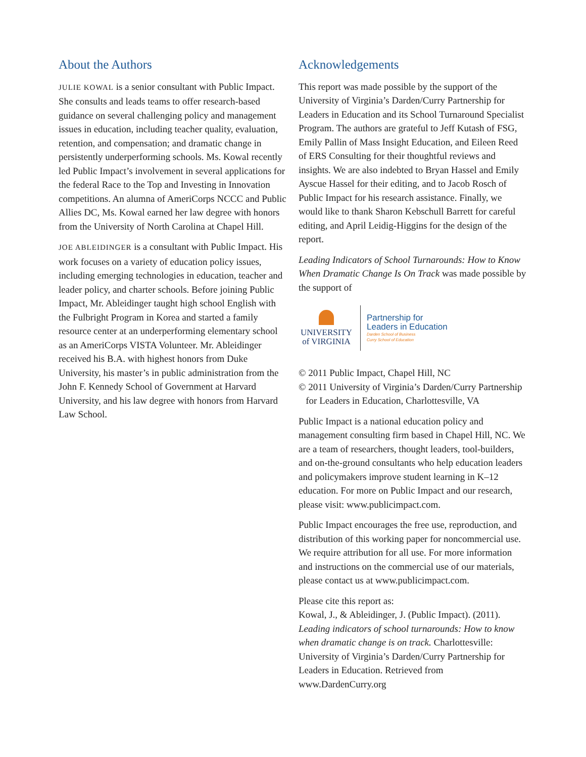About the Authors
JULIE KOWAL is a senior consultant with Public Impact. She consults and leads teams to offer research-based guidance on several challenging policy and management issues in education, including teacher quality, evaluation, retention, and compensation; and dramatic change in persistently underperforming schools. Ms. Kowal recently led Public Impact’s involvement in several applications for the federal Race to the Top and Investing in Innovation competitions. An alumna of AmeriCorps NCCC and Public Allies DC, Ms. Kowal earned her law degree with honors from the University of North Carolina at Chapel Hill.
JOE ABLEIDINGER is a consultant with Public Impact. His work focuses on a variety of education policy issues, including emerging technologies in education, teacher and leader policy, and charter schools. Before joining Public Impact, Mr. Ableidinger taught high school English with the Fulbright Program in Korea and started a family resource center at an underperforming elementary school as an AmeriCorps VISTA Volunteer. Mr. Ableidinger received his B.A. with highest honors from Duke University, his master’s in public administration from the John F. Kennedy School of Government at Harvard University, and his law degree with honors from Harvard Law School.
Acknowledgements
This report was made possible by the support of the University of Virginia’s Darden/Curry Partnership for Leaders in Education and its School Turnaround Specialist Program. The authors are grateful to Jeff Kutash of FSG, Emily Pallin of Mass Insight Education, and Eileen Reed of ERS Consulting for their thoughtful reviews and insights. We are also indebted to Bryan Hassel and Emily Ayscue Hassel for their editing, and to Jacob Rosch of Public Impact for his research assistance. Finally, we would like to thank Sharon Kebschull Barrett for careful editing, and April Leidig-Higgins for the design of the report.
Leading Indicators of School Turnarounds: How to Know When Dramatic Change Is On Track was made possible by the support of
UNIVERSITY
of VIRGINIA
Partnership for
Leaders in Education
Darden School of Business
Curry School of Education
© 2011 Public Impact, Chapel Hill, NC
© 2011 University of Virginia’s Darden/Curry Partnership
for Leaders in Education, Charlottesville, VA
Public Impact is a national education policy and management consulting firm based in Chapel Hill, NC. We are a team of researchers, thought leaders, tool-builders, and on-the-ground consultants who help education leaders and policymakers improve student learning in K–12 education. For more on Public Impact and our research, please visit: www.publicimpact.com.
Public Impact encourages the free use, reproduction, and distribution of this working paper for noncommercial use. We require attribution for all use. For more information and instructions on the commercial use of our materials, please contact us at www.publicimpact.com.
Please cite this report as:
Kowal, J., & Ableidinger, J. (Public Impact). (2011). Leading indicators of school turnarounds: How to know when dramatic change is on track. Charlottesville: University of Virginia’s Darden/Curry Partnership for Leaders in Education. Retrieved from www.DardenCurry.org